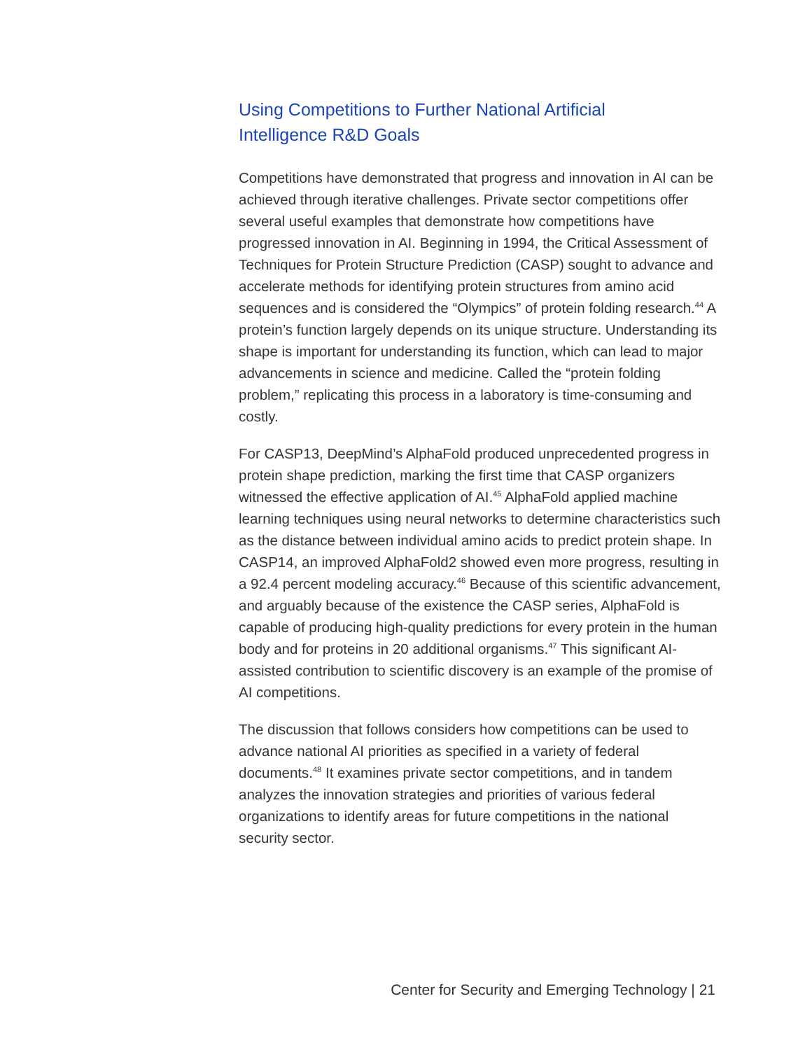Using Competitions to Further National Artificial
Intelligence R&D Goals
Competitions have demonstrated that progress and innovation in AI can be achieved through iterative challenges. Private sector competitions offer several useful examples that demonstrate how competitions have progressed innovation in AI. Beginning in 1994, the Critical Assessment of Techniques for Protein Structure Prediction (CASP) sought to advance and accelerate methods for identifying protein structures from amino acid sequences and is considered the “Olympics” of protein folding research.<sup>44</sup> A protein’s function largely depends on its unique structure. Understanding its shape is important for understanding its function, which can lead to major advancements in science and medicine. Called the “protein folding problem,” replicating this process in a laboratory is time-consuming and costly.
For CASP13, DeepMind’s AlphaFold produced unprecedented progress in protein shape prediction, marking the first time that CASP organizers witnessed the effective application of AI.<sup>45</sup> AlphaFold applied machine learning techniques using neural networks to determine characteristics such as the distance between individual amino acids to predict protein shape. In CASP14, an improved AlphaFold2 showed even more progress, resulting in a 92.4 percent modeling accuracy.<sup>46</sup> Because of this scientific advancement, and arguably because of the existence the CASP series, AlphaFold is capable of producing high-quality predictions for every protein in the human body and for proteins in 20 additional organisms.<sup>47</sup> This significant AI-assisted contribution to scientific discovery is an example of the promise of AI competitions.
The discussion that follows considers how competitions can be used to advance national AI priorities as specified in a variety of federal documents.<sup>48</sup> It examines private sector competitions, and in tandem analyzes the innovation strategies and priorities of various federal organizations to identify areas for future competitions in the national security sector.
Center for Security and Emerging Technology | 21